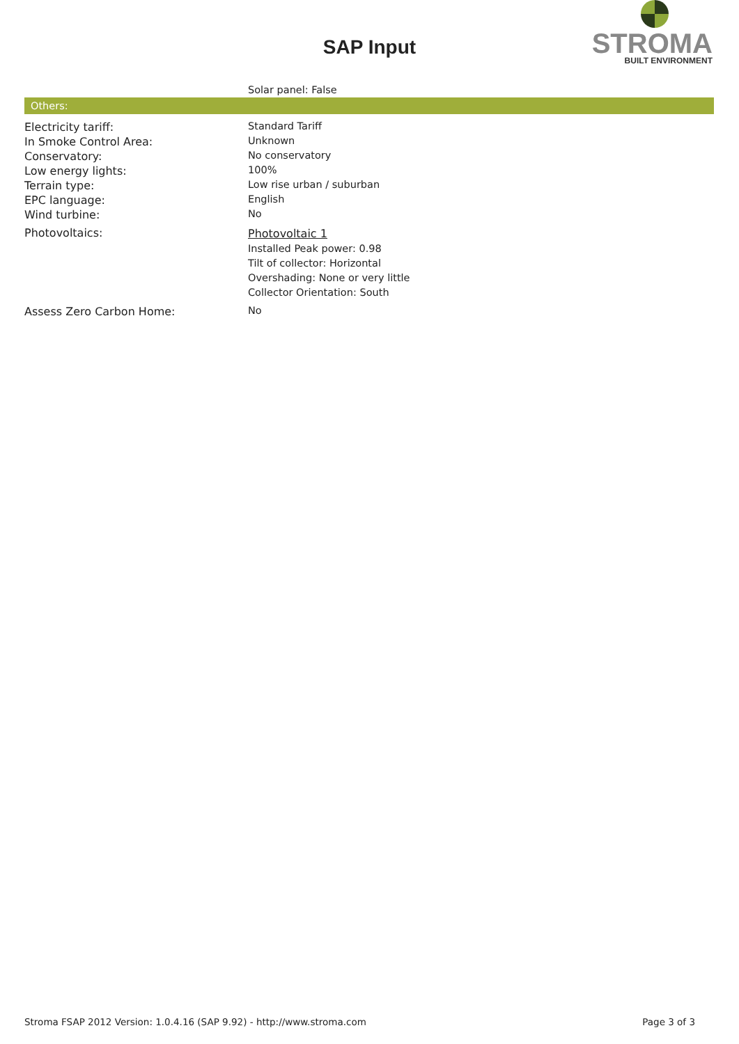SAP Input
STROMA
BUILT ENVIRONMENT
| | Solar panel: False |
Others:
| Electricity tariff: | Standard Tariff |
| In Smoke Control Area: | Unknown |
| Conservatory: | No conservatory |
| Low energy lights: | 100% |
| Terrain type: | Low rise urban / suburban |
| EPC language: | English |
| Wind turbine: | No |
| Photovoltaics: | Photovoltaic 1 Installed Peak power: 0.98 Tilt of collector: Horizontal Overshading: None or very little Collector Orientation: South |
| Assess Zero Carbon Home: | No |
Stroma FSAP 2012 Version: 1.0.4.16 (SAP 9.92) - http://www.stroma.com Page 3 of 3